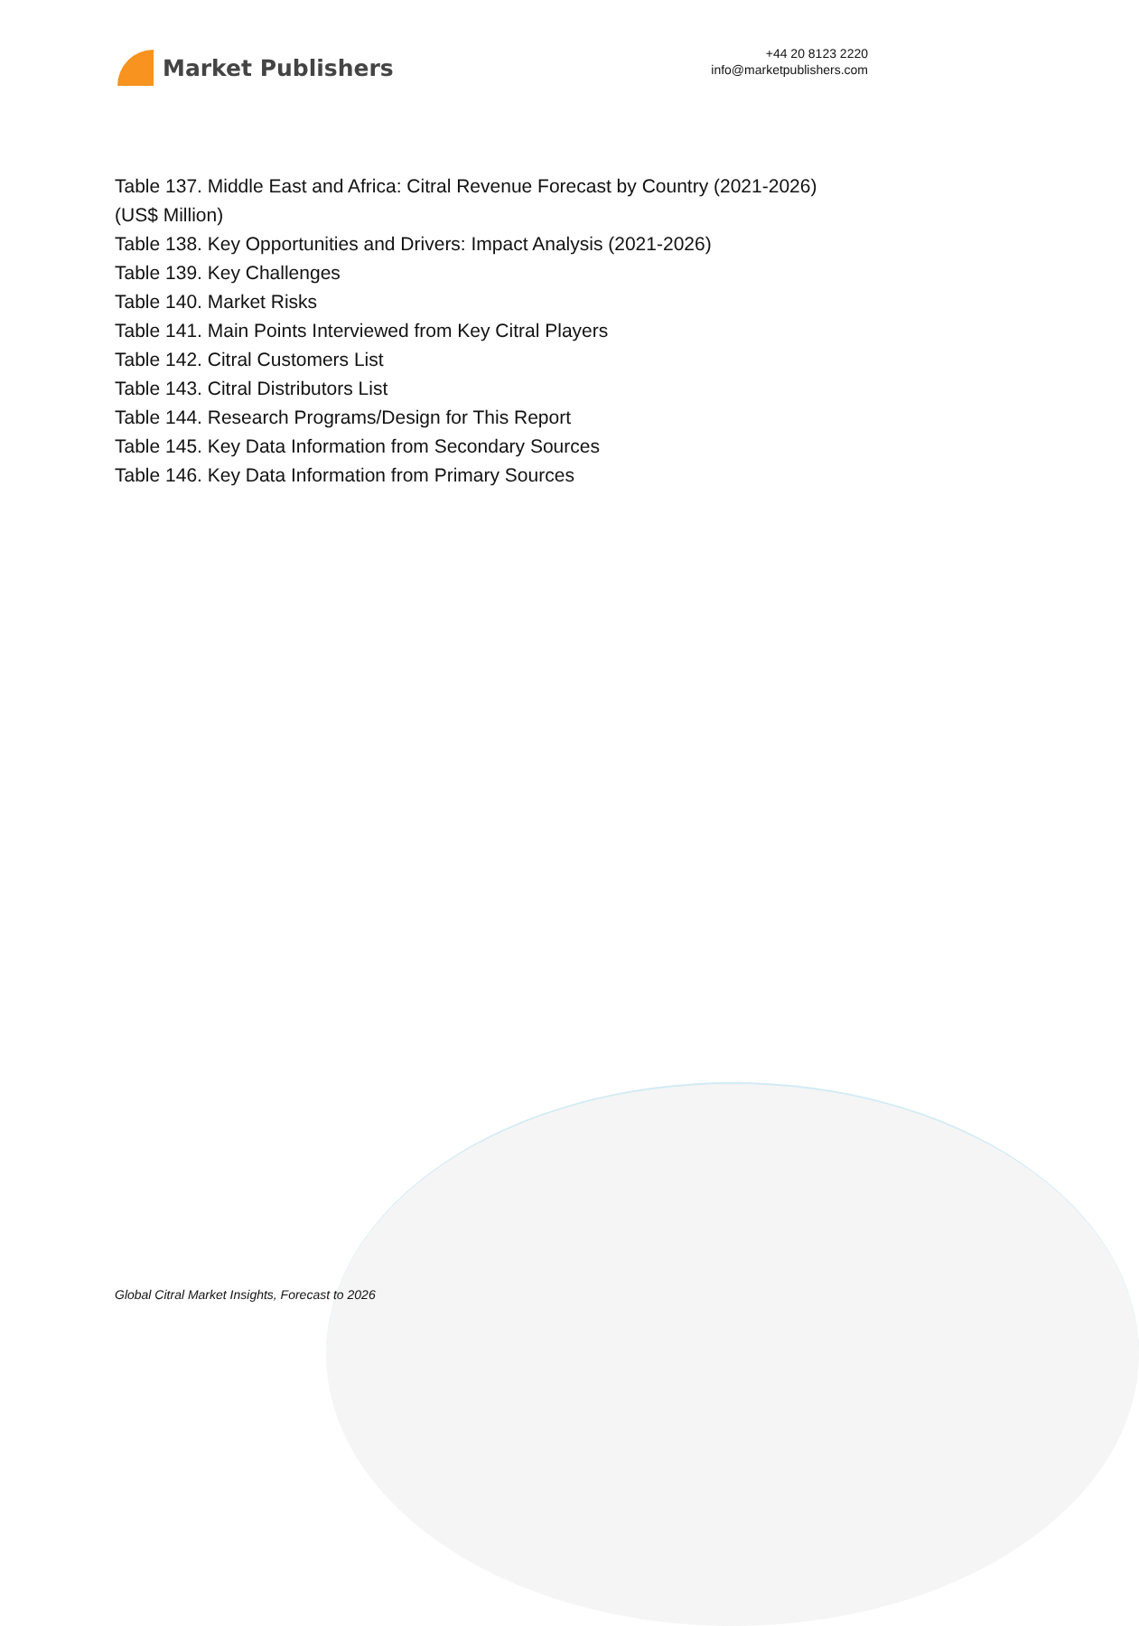Market Publishers
+44 20 8123 2220
info@marketpublishers.com
Table 137. Middle East and Africa: Citral Revenue Forecast by Country (2021-2026) (US$ Million)
Table 138. Key Opportunities and Drivers: Impact Analysis (2021-2026)
Table 139. Key Challenges
Table 140. Market Risks
Table 141. Main Points Interviewed from Key Citral Players
Table 142. Citral Customers List
Table 143. Citral Distributors List
Table 144. Research Programs/Design for This Report
Table 145. Key Data Information from Secondary Sources
Table 146. Key Data Information from Primary Sources
Global Citral Market Insights, Forecast to 2026